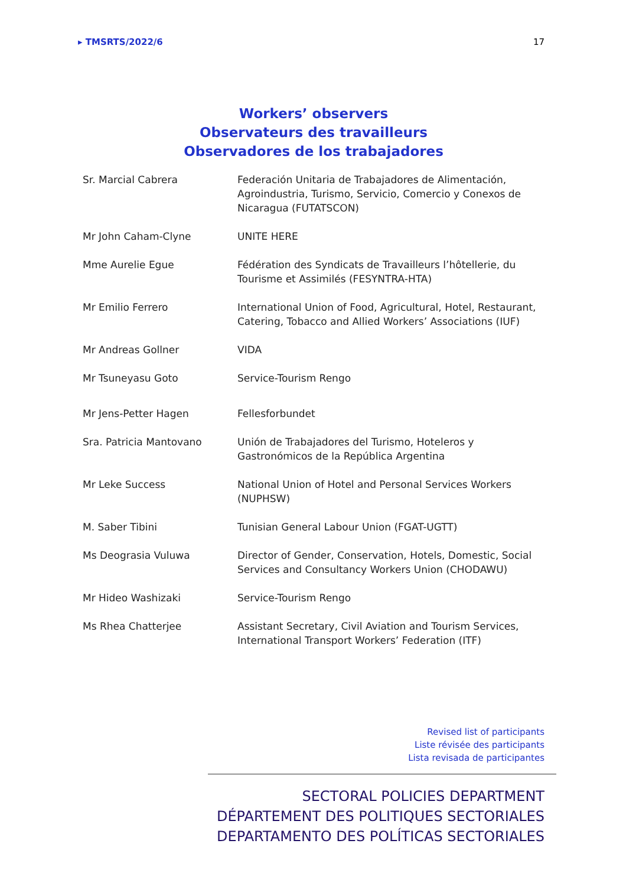▸ TMSRTS/2022/6 17
Workers’ observers
Observateurs des travailleurs
Observadores de los trabajadores
| Sr. Marcial Cabrera | Federación Unitaria de Trabajadores de Alimentación, Agroindustria, Turismo, Servicio, Comercio y Conexos de Nicaragua (FUTATSCON) |
| Mr John Caham-Clyne | UNITE HERE |
| Mme Aurelie Egue | Fédération des Syndicats de Travailleurs l’hôtellerie, du Tourisme et Assimilés (FESYNTRA-HTA) |
| Mr Emilio Ferrero | International Union of Food, Agricultural, Hotel, Restaurant, Catering, Tobacco and Allied Workers’ Associations (IUF) |
| Mr Andreas Gollner | VIDA |
| Mr Tsuneyasu Goto | Service-Tourism Rengo |
| Mr Jens-Petter Hagen | Fellesforbundet |
| Sra. Patricia Mantovano | Unión de Trabajadores del Turismo, Hoteleros y Gastronómicos de la República Argentina |
| Mr Leke Success | National Union of Hotel and Personal Services Workers (NUPHSW) |
| M. Saber Tibini | Tunisian General Labour Union (FGAT-UGTT) |
| Ms Deograsia Vuluwa | Director of Gender, Conservation, Hotels, Domestic, Social Services and Consultancy Workers Union (CHODAWU) |
| Mr Hideo Washizaki | Service-Tourism Rengo |
| Ms Rhea Chatterjee | Assistant Secretary, Civil Aviation and Tourism Services, International Transport Workers’ Federation (ITF) |
Revised list of participants
Liste révisée des participants
Lista revisada de participantes
SECTORAL POLICIES DEPARTMENT
DÉPARTEMENT DES POLITIQUES SECTORIALES
DEPARTAMENTO DES POLÍTICAS SECTORIALES